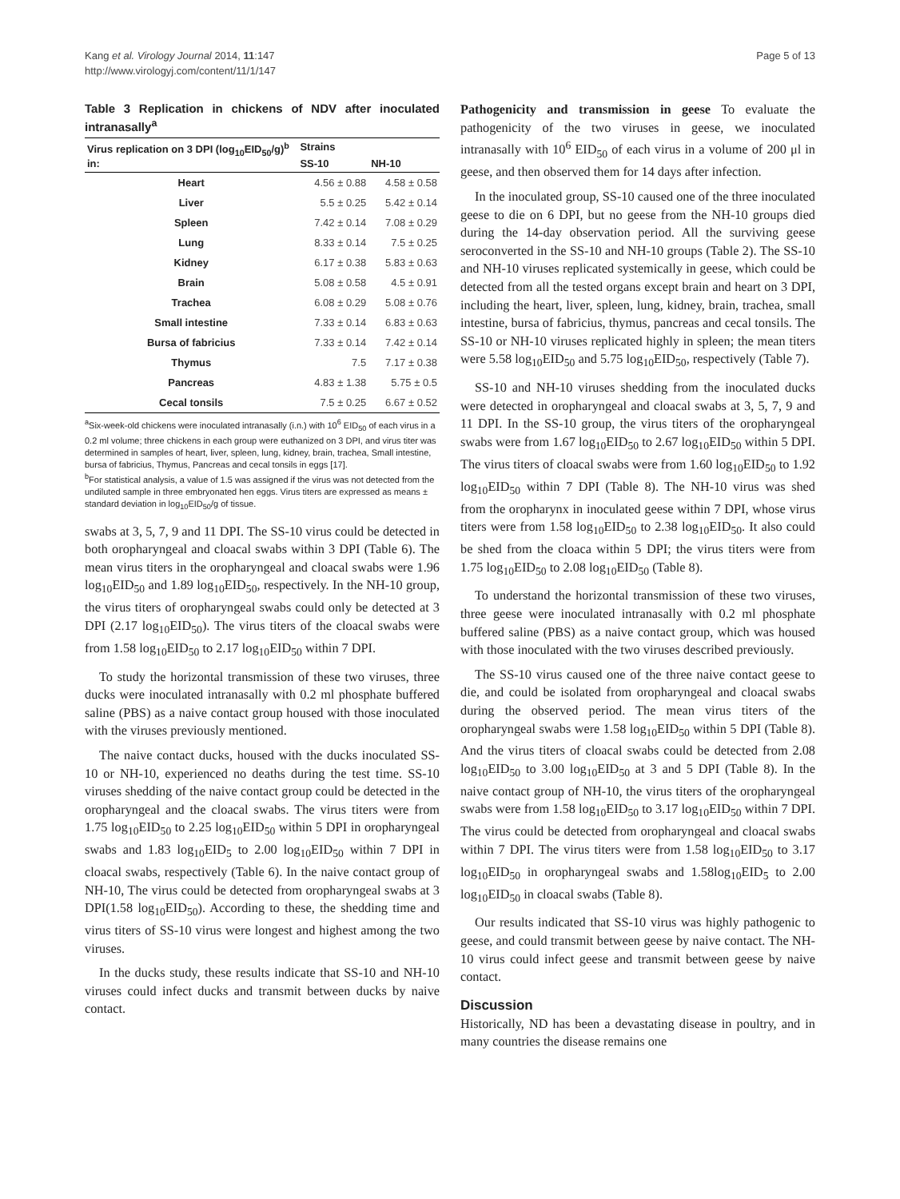Kang et al. Virology Journal 2014, 11:147
http://www.virologyj.com/content/11/1/147
Page 5 of 13
Table 3 Replication in chickens of NDV after inoculated intranasally<sup>a</sup>
| Virus replication on 3 DPI (log<sub>10</sub>EID<sub>50</sub>/g)<sup>b</sup> in: | Strains | |
| --- | --- | --- |
| | SS-10 | NH-10 |
| Heart | 4.56 ± 0.88 | 4.58 ± 0.58 |
| Liver | 5.5 ± 0.25 | 5.42 ± 0.14 |
| Spleen | 7.42 ± 0.14 | 7.08 ± 0.29 |
| Lung | 8.33 ± 0.14 | 7.5 ± 0.25 |
| Kidney | 6.17 ± 0.38 | 5.83 ± 0.63 |
| Brain | 5.08 ± 0.58 | 4.5 ± 0.91 |
| Trachea | 6.08 ± 0.29 | 5.08 ± 0.76 |
| Small intestine | 7.33 ± 0.14 | 6.83 ± 0.63 |
| Bursa of fabricius | 7.33 ± 0.14 | 7.42 ± 0.14 |
| Thymus | 7.5 | 7.17 ± 0.38 |
| Pancreas | 4.83 ± 1.38 | 5.75 ± 0.5 |
| Cecal tonsils | 7.5 ± 0.25 | 6.67 ± 0.52 |
<sup>a</sup> Six-week-old chickens were inoculated intranasally (i.n.) with 10<sup>6</sup> EID<sub>50</sub> of each virus in a 0.2 ml volume; three chickens in each group were euthanized on 3 DPI, and virus titer was determined in samples of heart, liver, spleen, lung, kidney, brain, trachea, Small intestine, bursa of fabricius, Thymus, Pancreas and cecal tonsils in eggs [17].
<sup>b</sup> For statistical analysis, a value of 1.5 was assigned if the virus was not detected from the undiluted sample in three embryonated hen eggs. Virus titers are expressed as means ± standard deviation in log<sub>10</sub>EID<sub>50</sub>/g of tissue.
swabs at 3, 5, 7, 9 and 11 DPI. The SS-10 virus could be detected in both oropharyngeal and cloacal swabs within 3 DPI (Table 6). The mean virus titers in the oropharyngeal and cloacal swabs were 1.96 log<sub>10</sub>EID<sub>50</sub> and 1.89 log<sub>10</sub>EID<sub>50</sub>, respectively. In the NH-10 group, the virus titers of oropharyngeal swabs could only be detected at 3 DPI (2.17 log<sub>10</sub>EID<sub>50</sub>). The virus titers of the cloacal swabs were from 1.58 log<sub>10</sub>EID<sub>50</sub> to 2.17 log<sub>10</sub>EID<sub>50</sub> within 7 DPI.
To study the horizontal transmission of these two viruses, three ducks were inoculated intranasally with 0.2 ml phosphate buffered saline (PBS) as a naive contact group housed with those inoculated with the viruses previously mentioned.
The naive contact ducks, housed with the ducks inoculated SS-10 or NH-10, experienced no deaths during the test time. SS-10 viruses shedding of the naive contact group could be detected in the oropharyngeal and the cloacal swabs. The virus titers were from 1.75 log<sub>10</sub>EID<sub>50</sub> to 2.25 log<sub>10</sub>EID<sub>50</sub> within 5 DPI in oropharyngeal swabs and 1.83 log<sub>10</sub>EID<sub>5</sub> to 2.00 log<sub>10</sub>EID<sub>50</sub> within 7 DPI in cloacal swabs, respectively (Table 6). In the naive contact group of NH-10, The virus could be detected from oropharyngeal swabs at 3 DPI(1.58 log<sub>10</sub>EID<sub>50</sub>). According to these, the shedding time and virus titers of SS-10 virus were longest and highest among the two viruses.
In the ducks study, these results indicate that SS-10 and NH-10 viruses could infect ducks and transmit between ducks by naive contact.
Pathogenicity and transmission in geese To evaluate the pathogenicity of the two viruses in geese, we inoculated intranasally with 10<sup>6</sup> EID<sub>50</sub> of each virus in a volume of 200 μl in geese, and then observed them for 14 days after infection.
In the inoculated group, SS-10 caused one of the three inoculated geese to die on 6 DPI, but no geese from the NH-10 groups died during the 14-day observation period. All the surviving geese seroconverted in the SS-10 and NH-10 groups (Table 2). The SS-10 and NH-10 viruses replicated systemically in geese, which could be detected from all the tested organs except brain and heart on 3 DPI, including the heart, liver, spleen, lung, kidney, brain, trachea, small intestine, bursa of fabricius, thymus, pancreas and cecal tonsils. The SS-10 or NH-10 viruses replicated highly in spleen; the mean titers were 5.58 log<sub>10</sub>EID<sub>50</sub> and 5.75 log<sub>10</sub>EID<sub>50</sub>, respectively (Table 7).
SS-10 and NH-10 viruses shedding from the inoculated ducks were detected in oropharyngeal and cloacal swabs at 3, 5, 7, 9 and 11 DPI. In the SS-10 group, the virus titers of the oropharyngeal swabs were from 1.67 log<sub>10</sub>EID<sub>50</sub> to 2.67 log<sub>10</sub>EID<sub>50</sub> within 5 DPI. The virus titers of cloacal swabs were from 1.60 log<sub>10</sub>EID<sub>50</sub> to 1.92 log<sub>10</sub>EID<sub>50</sub> within 7 DPI (Table 8). The NH-10 virus was shed from the oropharynx in inoculated geese within 7 DPI, whose virus titers were from 1.58 log<sub>10</sub>EID<sub>50</sub> to 2.38 log<sub>10</sub>EID<sub>50</sub>. It also could be shed from the cloaca within 5 DPI; the virus titers were from 1.75 log<sub>10</sub>EID<sub>50</sub> to 2.08 log<sub>10</sub>EID<sub>50</sub> (Table 8).
To understand the horizontal transmission of these two viruses, three geese were inoculated intranasally with 0.2 ml phosphate buffered saline (PBS) as a naive contact group, which was housed with those inoculated with the two viruses described previously.
The SS-10 virus caused one of the three naive contact geese to die, and could be isolated from oropharyngeal and cloacal swabs during the observed period. The mean virus titers of the oropharyngeal swabs were 1.58 log<sub>10</sub>EID<sub>50</sub> within 5 DPI (Table 8). And the virus titers of cloacal swabs could be detected from 2.08 log<sub>10</sub>EID<sub>50</sub> to 3.00 log<sub>10</sub>EID<sub>50</sub> at 3 and 5 DPI (Table 8). In the naive contact group of NH-10, the virus titers of the oropharyngeal swabs were from 1.58 log<sub>10</sub>EID<sub>50</sub> to 3.17 log<sub>10</sub>EID<sub>50</sub> within 7 DPI. The virus could be detected from oropharyngeal and cloacal swabs within 7 DPI. The virus titers were from 1.58 log<sub>10</sub>EID<sub>50</sub> to 3.17 log<sub>10</sub>EID<sub>50</sub> in oropharyngeal swabs and 1.58log<sub>10</sub>EID<sub>5</sub> to 2.00 log<sub>10</sub>EID<sub>50</sub> in cloacal swabs (Table 8).
Our results indicated that SS-10 virus was highly pathogenic to geese, and could transmit between geese by naive contact. The NH-10 virus could infect geese and transmit between geese by naive contact.
Discussion
Historically, ND has been a devastating disease in poultry, and in many countries the disease remains one